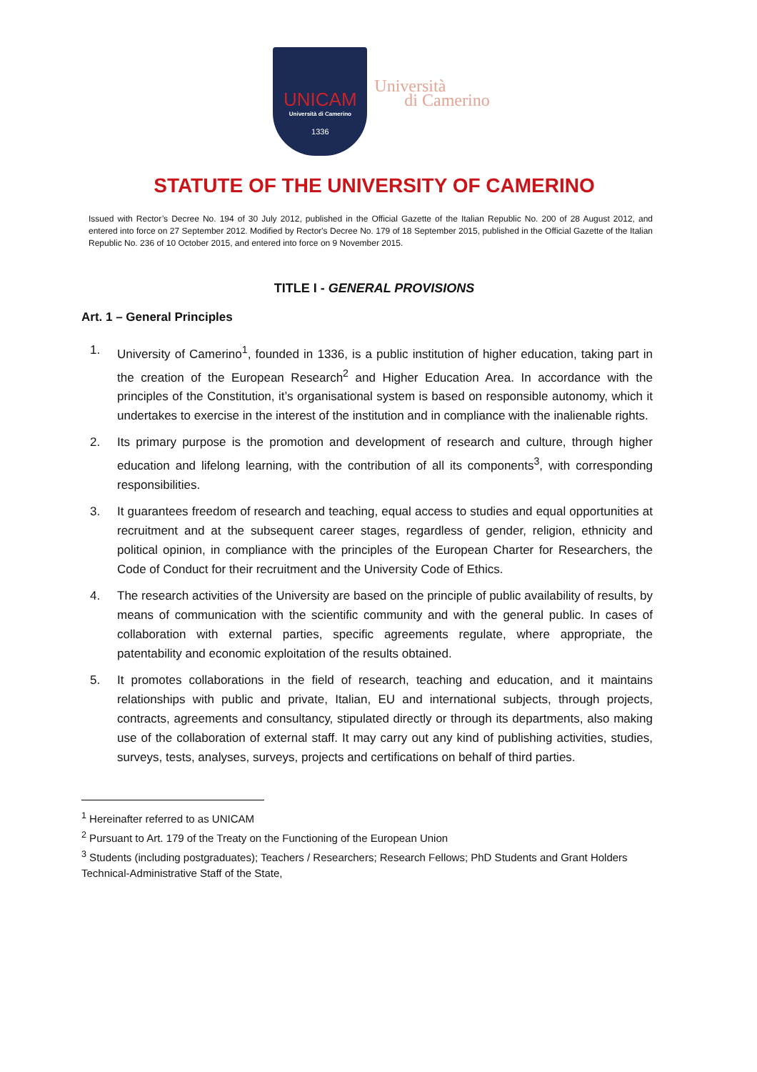UNICAM
Università di Camerino
1336
Università
di Camerino
STATUTE OF THE UNIVERSITY OF CAMERINO
Issued with Rector’s Decree No. 194 of 30 July 2012, published in the Official Gazette of the Italian Republic No. 200 of 28 August 2012, and entered into force on 27 September 2012. Modified by Rector's Decree No. 179 of 18 September 2015, published in the Official Gazette of the Italian Republic No. 236 of 10 October 2015, and entered into force on 9 November 2015.
TITLE I - GENERAL PROVISIONS
Art. 1 – General Principles
1. University of Camerino<sup>1</sup>, founded in 1336, is a public institution of higher education, taking part in the creation of the European Research<sup>2</sup> and Higher Education Area. In accordance with the principles of the Constitution, it’s organisational system is based on responsible autonomy, which it undertakes to exercise in the interest of the institution and in compliance with the inalienable rights.
2. Its primary purpose is the promotion and development of research and culture, through higher education and lifelong learning, with the contribution of all its components<sup>3</sup>, with corresponding responsibilities.
3. It guarantees freedom of research and teaching, equal access to studies and equal opportunities at recruitment and at the subsequent career stages, regardless of gender, religion, ethnicity and political opinion, in compliance with the principles of the European Charter for Researchers, the Code of Conduct for their recruitment and the University Code of Ethics.
4. The research activities of the University are based on the principle of public availability of results, by means of communication with the scientific community and with the general public. In cases of collaboration with external parties, specific agreements regulate, where appropriate, the patentability and economic exploitation of the results obtained.
5. It promotes collaborations in the field of research, teaching and education, and it maintains relationships with public and private, Italian, EU and international subjects, through projects, contracts, agreements and consultancy, stipulated directly or through its departments, also making use of the collaboration of external staff. It may carry out any kind of publishing activities, studies, surveys, tests, analyses, surveys, projects and certifications on behalf of third parties.
<sup>1</sup> Hereinafter referred to as UNICAM
<sup>2</sup> Pursuant to Art. 179 of the Treaty on the Functioning of the European Union
<sup>3</sup> Students (including postgraduates); Teachers / Researchers; Research Fellows; PhD Students and Grant Holders Technical-Administrative Staff of the State,